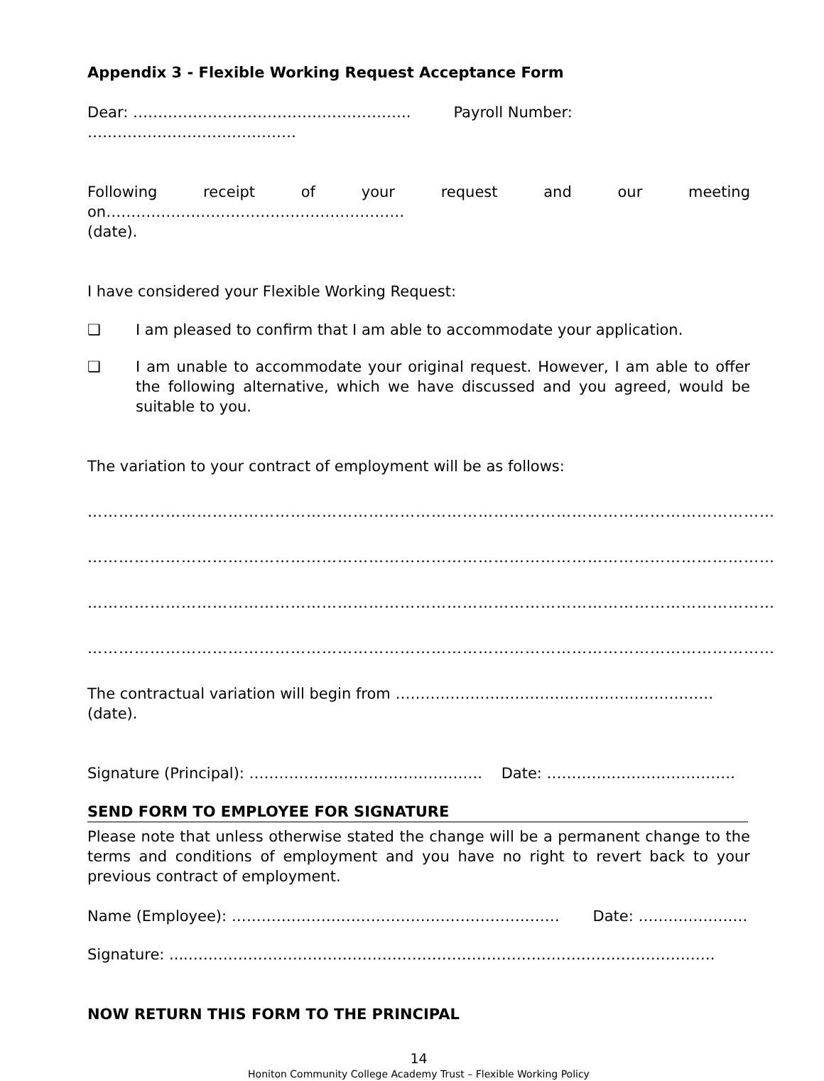Appendix 3 - Flexible Working Request Acceptance Form
Dear: ……………………………………………….. Payroll Number: ……………………………………
Following receipt of your request and our meeting on……………………………………………………
(date).
I have considered your Flexible Working Request:
❑ I am pleased to confirm that I am able to accommodate your application.
❑ I am unable to accommodate your original request. However, I am able to offer the following alternative, which we have discussed and you agreed, would be suitable to you.
The variation to your contract of employment will be as follows:
……………………………………………………………………………………………………………………
……………………………………………………………………………………………………………………
……………………………………………………………………………………………………………………
……………………………………………………………………………………………………………………
The contractual variation will begin from ………………………………………………….…… (date).
Signature (Principal): ……………………………………….. Date: ………….…………………….
SEND FORM TO EMPLOYEE FOR SIGNATURE
Please note that unless otherwise stated the change will be a permanent change to the terms and conditions of employment and you have no right to revert back to your previous contract of employment.
Name (Employee): ………………………………………………………… Date: ………………….
Signature: ....…………………………………………………………………………………………….
NOW RETURN THIS FORM TO THE PRINCIPAL
14
Honiton Community College Academy Trust – Flexible Working Policy